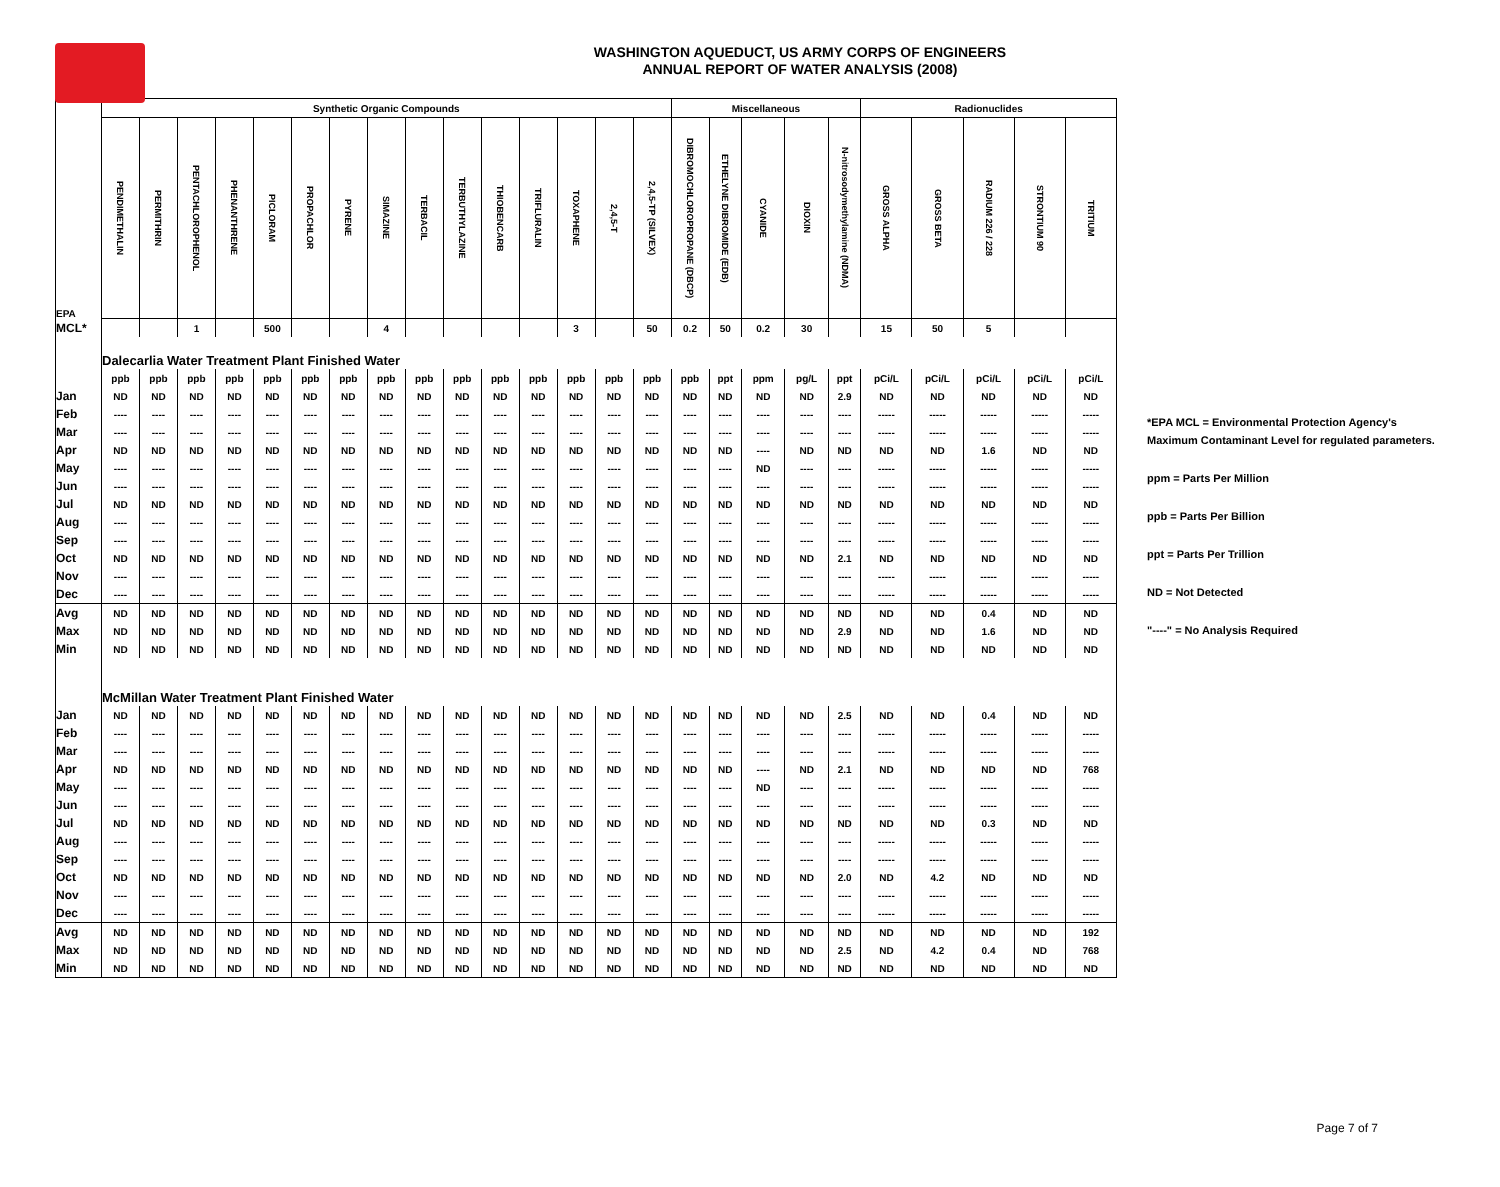WASHINGTON AQUEDUCT, US ARMY CORPS OF ENGINEERS
ANNUAL REPORT OF WATER ANALYSIS (2008)
| | Synthetic Organic Compounds | | | | | | | | | | | | | | | Miscellaneous | | | | | Radionuclides | | | | |
| --- | --- | --- | --- | --- | --- | --- | --- | --- | --- | --- | --- | --- | --- | --- | --- | --- | --- | --- | --- | --- | --- | --- | --- | --- | --- |
| EPA | PENDIMETHALIN | PERMITHRIN | PENTACHLOROPHENOL | PHENANTHRENE | PICLORAM | PROPACHLOR | PYRENE | SIMAZINE | TERBACIL | TERBUTHYLAZINE | THIOBENCARB | TRIFLURALIN | TOXAPHENE | 2,4,5-T | 2,4,5-TP (SILVEX) | DIBROMOCHLOROPROPANE (DBCP) | ETHELYNE DIBROMIDE (EDB) | CYANIDE | DIOXIN | N-nitrosodymethylamine (NDMA) | GROSS ALPHA | GROSS BETA | RADIUM 226 / 228 | STRONTIUM 90 | TRITIUM |
| MCL* | | | 1 | | 500 | | | 4 | | | | | 3 | | 50 | 0.2 | 50 | 0.2 | 30 | | 15 | 50 | 5 | | |
| | Dalecarlia Water Treatment Plant Finished Water | | | | | | | | | | | | | | | | | | | | | | | | |
| | ppb | ppb | ppb | ppb | ppb | ppb | ppb | ppb | ppb | ppb | ppb | ppb | ppb | ppb | ppb | ppb | ppt | ppm | pg/L | ppt | pCi/L | pCi/L | pCi/L | pCi/L | pCi/L |
| Jan | ND | ND | ND | ND | ND | ND | ND | ND | ND | ND | ND | ND | ND | ND | ND | ND | ND | ND | ND | 2.9 | ND | ND | ND | ND | ND |
| Feb | ---- | ---- | ---- | ---- | ---- | ---- | ---- | ---- | ---- | ---- | ---- | ---- | ---- | ---- | ---- | ---- | ---- | ---- | ---- | ---- | ----- | ----- | ----- | ----- | ----- |
| Mar | ---- | ---- | ---- | ---- | ---- | ---- | ---- | ---- | ---- | ---- | ---- | ---- | ---- | ---- | ---- | ---- | ---- | ---- | ---- | ---- | ----- | ----- | ----- | ----- | ----- |
| Apr | ND | ND | ND | ND | ND | ND | ND | ND | ND | ND | ND | ND | ND | ND | ND | ND | ND | ---- | ND | ND | ND | ND | 1.6 | ND | ND |
| May | ---- | ---- | ---- | ---- | ---- | ---- | ---- | ---- | ---- | ---- | ---- | ---- | ---- | ---- | ---- | ---- | ---- | ND | ---- | ---- | ----- | ----- | ----- | ----- | ----- |
| Jun | ---- | ---- | ---- | ---- | ---- | ---- | ---- | ---- | ---- | ---- | ---- | ---- | ---- | ---- | ---- | ---- | ---- | ---- | ---- | ---- | ----- | ----- | ----- | ----- | ----- |
| Jul | ND | ND | ND | ND | ND | ND | ND | ND | ND | ND | ND | ND | ND | ND | ND | ND | ND | ND | ND | ND | ND | ND | ND | ND | ND |
| Aug | ---- | ---- | ---- | ---- | ---- | ---- | ---- | ---- | ---- | ---- | ---- | ---- | ---- | ---- | ---- | ---- | ---- | ---- | ---- | ---- | ----- | ----- | ----- | ----- | ----- |
| Sep | ---- | ---- | ---- | ---- | ---- | ---- | ---- | ---- | ---- | ---- | ---- | ---- | ---- | ---- | ---- | ---- | ---- | ---- | ---- | ---- | ----- | ----- | ----- | ----- | ----- |
| Oct | ND | ND | ND | ND | ND | ND | ND | ND | ND | ND | ND | ND | ND | ND | ND | ND | ND | ND | ND | 2.1 | ND | ND | ND | ND | ND |
| Nov | ---- | ---- | ---- | ---- | ---- | ---- | ---- | ---- | ---- | ---- | ---- | ---- | ---- | ---- | ---- | ---- | ---- | ---- | ---- | ---- | ----- | ----- | ----- | ----- | ----- |
| Dec | ---- | ---- | ---- | ---- | ---- | ---- | ---- | ---- | ---- | ---- | ---- | ---- | ---- | ---- | ---- | ---- | ---- | ---- | ---- | ---- | ----- | ----- | ----- | ----- | ----- |
| Avg | ND | ND | ND | ND | ND | ND | ND | ND | ND | ND | ND | ND | ND | ND | ND | ND | ND | ND | ND | ND | ND | ND | 0.4 | ND | ND |
| Max | ND | ND | ND | ND | ND | ND | ND | ND | ND | ND | ND | ND | ND | ND | ND | ND | ND | ND | ND | 2.9 | ND | ND | 1.6 | ND | ND |
| Min | ND | ND | ND | ND | ND | ND | ND | ND | ND | ND | ND | ND | ND | ND | ND | ND | ND | ND | ND | ND | ND | ND | ND | ND | ND |
| | McMillan Water Treatment Plant Finished Water | | | | | | | | | | | | | | | | | | | | | | | | |
| Jan | ND | ND | ND | ND | ND | ND | ND | ND | ND | ND | ND | ND | ND | ND | ND | ND | ND | ND | ND | 2.5 | ND | ND | 0.4 | ND | ND |
| Feb | ---- | ---- | ---- | ---- | ---- | ---- | ---- | ---- | ---- | ---- | ---- | ---- | ---- | ---- | ---- | ---- | ---- | ---- | ---- | ---- | ----- | ----- | ----- | ----- | ----- |
| Mar | ---- | ---- | ---- | ---- | ---- | ---- | ---- | ---- | ---- | ---- | ---- | ---- | ---- | ---- | ---- | ---- | ---- | ---- | ---- | ---- | ----- | ----- | ----- | ----- | ----- |
| Apr | ND | ND | ND | ND | ND | ND | ND | ND | ND | ND | ND | ND | ND | ND | ND | ND | ND | ---- | ND | 2.1 | ND | ND | ND | ND | 768 |
| May | ---- | ---- | ---- | ---- | ---- | ---- | ---- | ---- | ---- | ---- | ---- | ---- | ---- | ---- | ---- | ---- | ---- | ND | ---- | ---- | ----- | ----- | ----- | ----- | ----- |
| Jun | ---- | ---- | ---- | ---- | ---- | ---- | ---- | ---- | ---- | ---- | ---- | ---- | ---- | ---- | ---- | ---- | ---- | ---- | ---- | ---- | ----- | ----- | ----- | ----- | ----- |
| Jul | ND | ND | ND | ND | ND | ND | ND | ND | ND | ND | ND | ND | ND | ND | ND | ND | ND | ND | ND | ND | ND | ND | 0.3 | ND | ND |
| Aug | ---- | ---- | ---- | ---- | ---- | ---- | ---- | ---- | ---- | ---- | ---- | ---- | ---- | ---- | ---- | ---- | ---- | ---- | ---- | ---- | ----- | ----- | ----- | ----- | ----- |
| Sep | ---- | ---- | ---- | ---- | ---- | ---- | ---- | ---- | ---- | ---- | ---- | ---- | ---- | ---- | ---- | ---- | ---- | ---- | ---- | ---- | ----- | ----- | ----- | ----- | ----- |
| Oct | ND | ND | ND | ND | ND | ND | ND | ND | ND | ND | ND | ND | ND | ND | ND | ND | ND | ND | ND | 2.0 | ND | 4.2 | ND | ND | ND |
| Nov | ---- | ---- | ---- | ---- | ---- | ---- | ---- | ---- | ---- | ---- | ---- | ---- | ---- | ---- | ---- | ---- | ---- | ---- | ---- | ---- | ----- | ----- | ----- | ----- | ----- |
| Dec | ---- | ---- | ---- | ---- | ---- | ---- | ---- | ---- | ---- | ---- | ---- | ---- | ---- | ---- | ---- | ---- | ---- | ---- | ---- | ---- | ----- | ----- | ----- | ----- | ----- |
| Avg | ND | ND | ND | ND | ND | ND | ND | ND | ND | ND | ND | ND | ND | ND | ND | ND | ND | ND | ND | ND | ND | ND | ND | ND | 192 |
| Max | ND | ND | ND | ND | ND | ND | ND | ND | ND | ND | ND | ND | ND | ND | ND | ND | ND | ND | ND | 2.5 | ND | 4.2 | 0.4 | ND | 768 |
| Min | ND | ND | ND | ND | ND | ND | ND | ND | ND | ND | ND | ND | ND | ND | ND | ND | ND | ND | ND | ND | ND | ND | ND | ND | ND |
*EPA MCL = Environmental Protection Agency's
Maximum Contaminant Level for regulated parameters.
ppm = Parts Per Million
ppb = Parts Per Billion
ppt = Parts Per Trillion
ND = Not Detected
"----" = No Analysis Required
Page 7 of 7